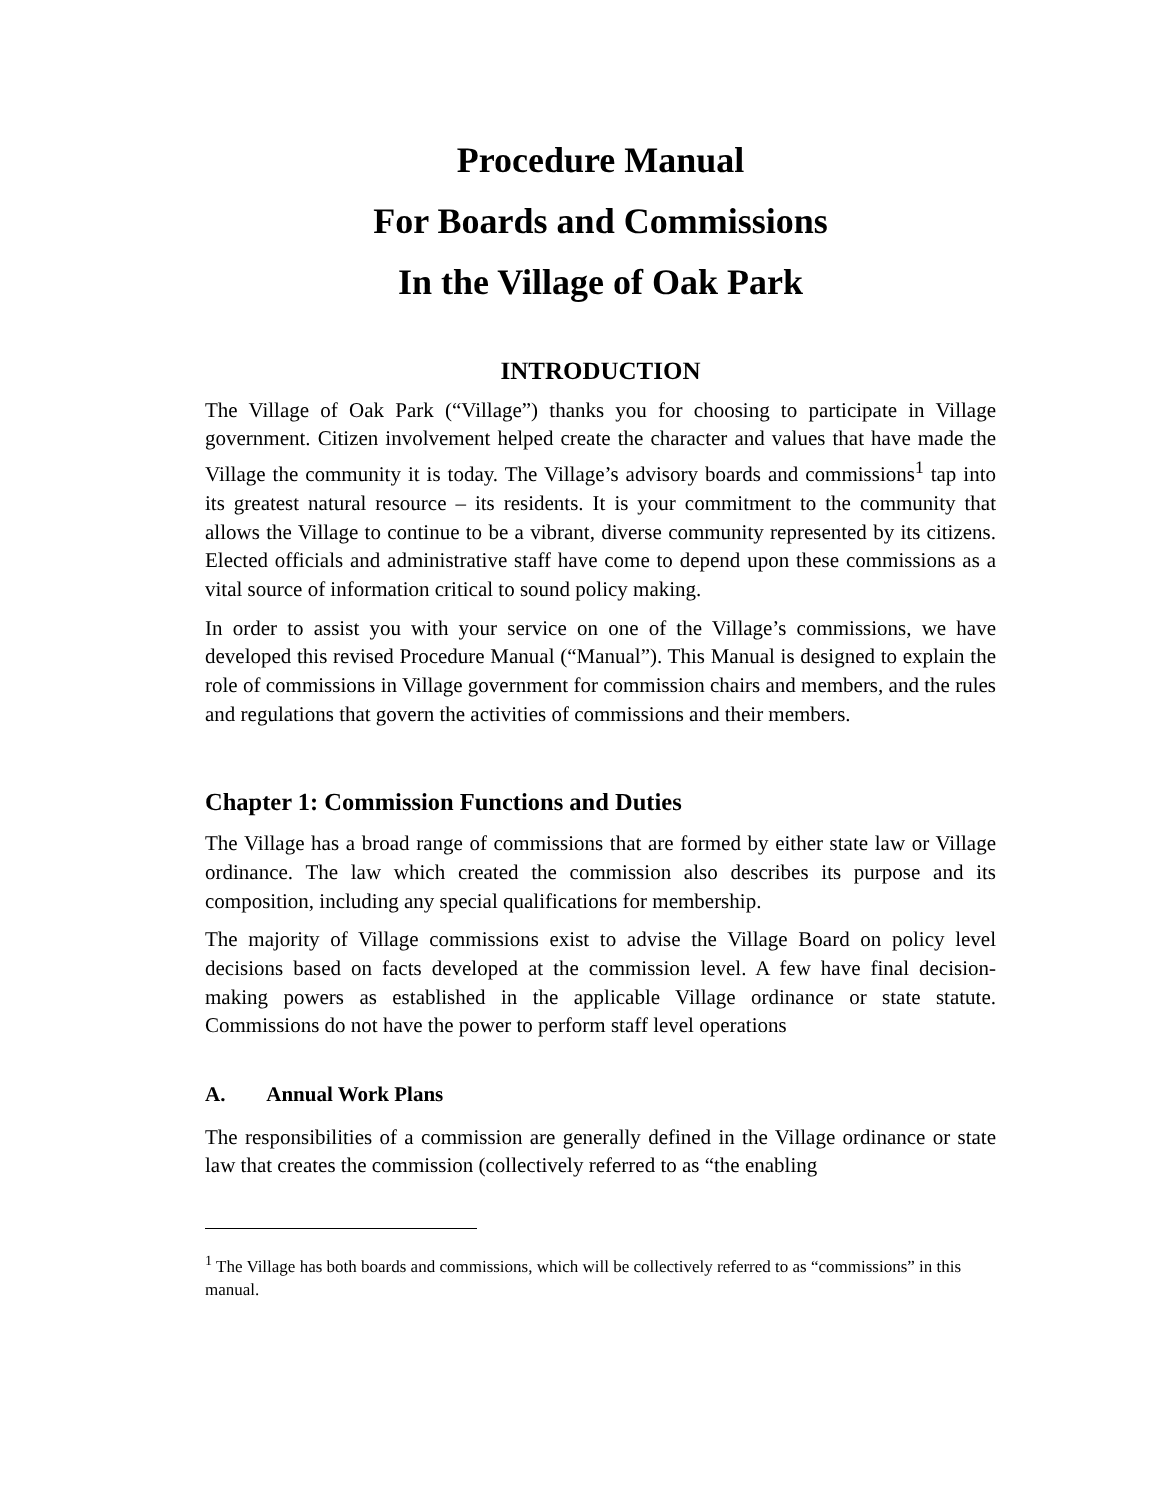Procedure Manual
For Boards and Commissions
In the Village of Oak Park
INTRODUCTION
The Village of Oak Park (“Village”) thanks you for choosing to participate in Village government. Citizen involvement helped create the character and values that have made the Village the community it is today. The Village’s advisory boards and commissions<sup>1</sup> tap into its greatest natural resource – its residents. It is your commitment to the community that allows the Village to continue to be a vibrant, diverse community represented by its citizens. Elected officials and administrative staff have come to depend upon these commissions as a vital source of information critical to sound policy making.
In order to assist you with your service on one of the Village’s commissions, we have developed this revised Procedure Manual (“Manual”). This Manual is designed to explain the role of commissions in Village government for commission chairs and members, and the rules and regulations that govern the activities of commissions and their members.
Chapter 1: Commission Functions and Duties
The Village has a broad range of commissions that are formed by either state law or Village ordinance. The law which created the commission also describes its purpose and its composition, including any special qualifications for membership.
The majority of Village commissions exist to advise the Village Board on policy level decisions based on facts developed at the commission level. A few have final decision-making powers as established in the applicable Village ordinance or state statute. Commissions do not have the power to perform staff level operations
A. Annual Work Plans
The responsibilities of a commission are generally defined in the Village ordinance or state law that creates the commission (collectively referred to as “the enabling
<sup>1</sup> The Village has both boards and commissions, which will be collectively referred to as “commissions” in this manual.